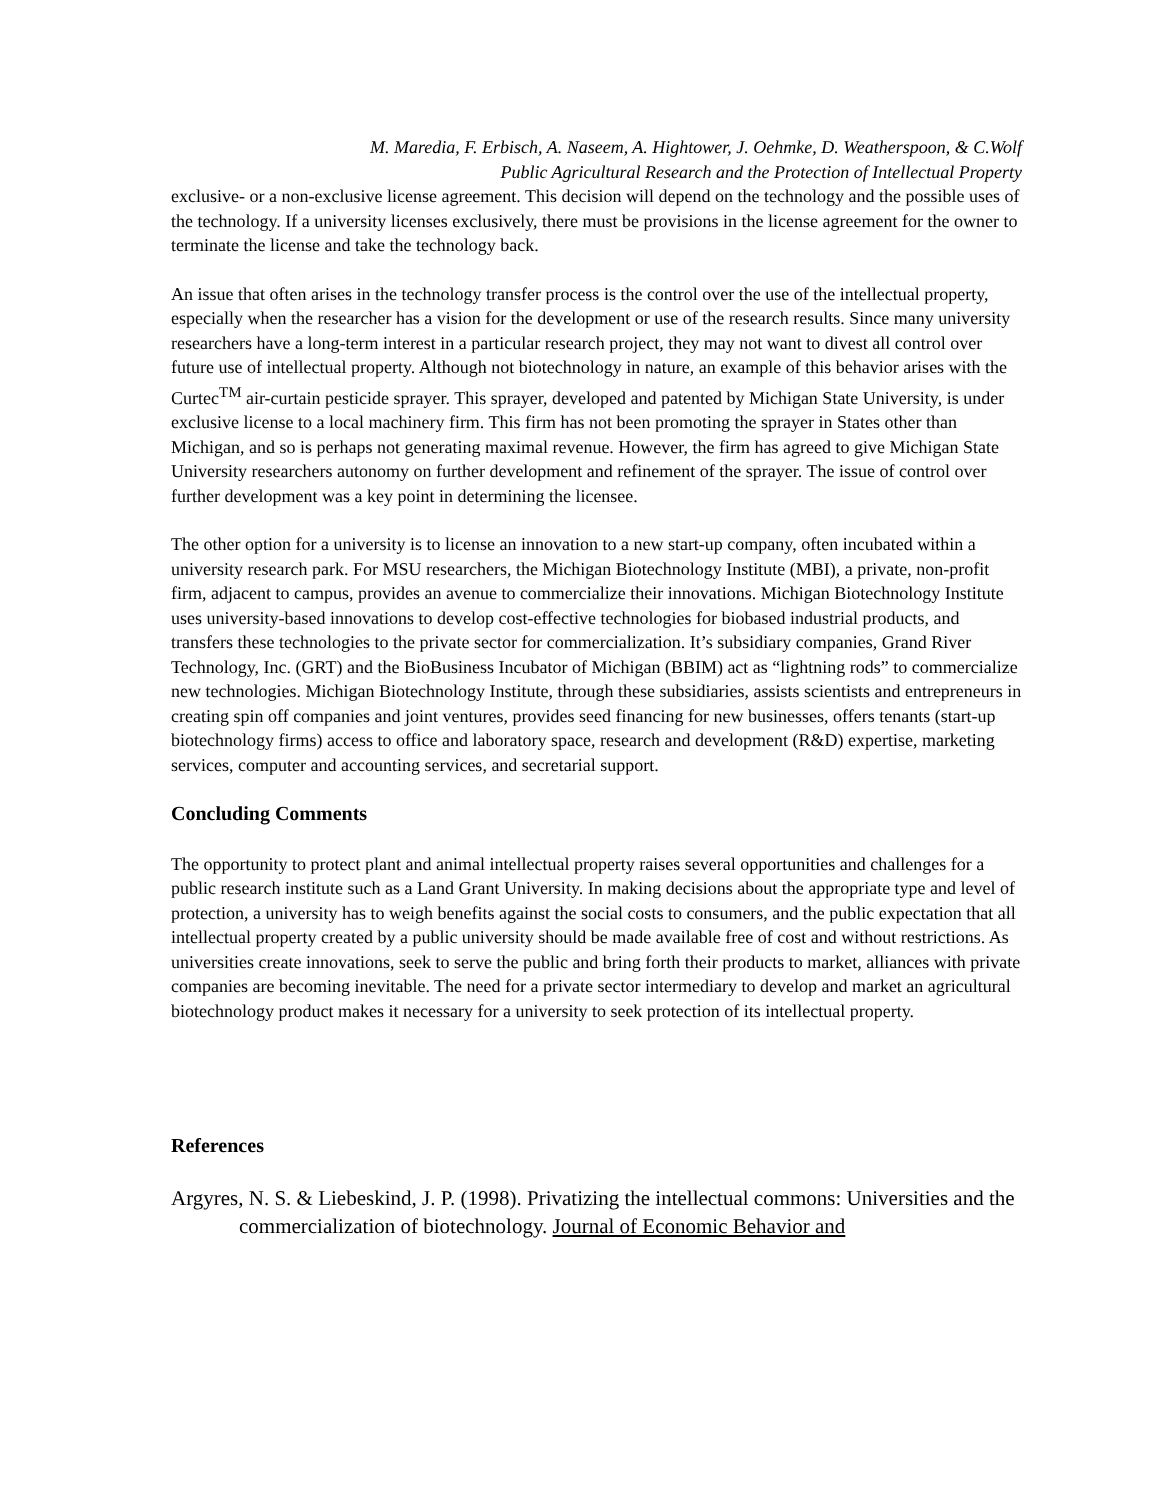M. Maredia, F. Erbisch, A. Naseem, A. Hightower, J. Oehmke, D. Weatherspoon, & C.Wolf
Public Agricultural Research and the Protection of Intellectual Property
exclusive- or a non-exclusive license agreement. This decision will depend on the technology and the possible uses of the technology. If a university licenses exclusively, there must be provisions in the license agreement for the owner to terminate the license and take the technology back.
An issue that often arises in the technology transfer process is the control over the use of the intellectual property, especially when the researcher has a vision for the development or use of the research results. Since many university researchers have a long-term interest in a particular research project, they may not want to divest all control over future use of intellectual property. Although not biotechnology in nature, an example of this behavior arises with the Curtec<sup>TM</sup> air-curtain pesticide sprayer. This sprayer, developed and patented by Michigan State University, is under exclusive license to a local machinery firm. This firm has not been promoting the sprayer in States other than Michigan, and so is perhaps not generating maximal revenue. However, the firm has agreed to give Michigan State University researchers autonomy on further development and refinement of the sprayer. The issue of control over further development was a key point in determining the licensee.
The other option for a university is to license an innovation to a new start-up company, often incubated within a university research park. For MSU researchers, the Michigan Biotechnology Institute (MBI), a private, non-profit firm, adjacent to campus, provides an avenue to commercialize their innovations. Michigan Biotechnology Institute uses university-based innovations to develop cost-effective technologies for biobased industrial products, and transfers these technologies to the private sector for commercialization. It’s subsidiary companies, Grand River Technology, Inc. (GRT) and the BioBusiness Incubator of Michigan (BBIM) act as “lightning rods” to commercialize new technologies. Michigan Biotechnology Institute, through these subsidiaries, assists scientists and entrepreneurs in creating spin off companies and joint ventures, provides seed financing for new businesses, offers tenants (start-up biotechnology firms) access to office and laboratory space, research and development (R&D) expertise, marketing services, computer and accounting services, and secretarial support.
Concluding Comments
The opportunity to protect plant and animal intellectual property raises several opportunities and challenges for a public research institute such as a Land Grant University. In making decisions about the appropriate type and level of protection, a university has to weigh benefits against the social costs to consumers, and the public expectation that all intellectual property created by a public university should be made available free of cost and without restrictions. As universities create innovations, seek to serve the public and bring forth their products to market, alliances with private companies are becoming inevitable. The need for a private sector intermediary to develop and market an agricultural biotechnology product makes it necessary for a university to seek protection of its intellectual property.
References
Argyres, N. S. & Liebeskind, J. P. (1998). Privatizing the intellectual commons: Universities and the commercialization of biotechnology. Journal of Economic Behavior and